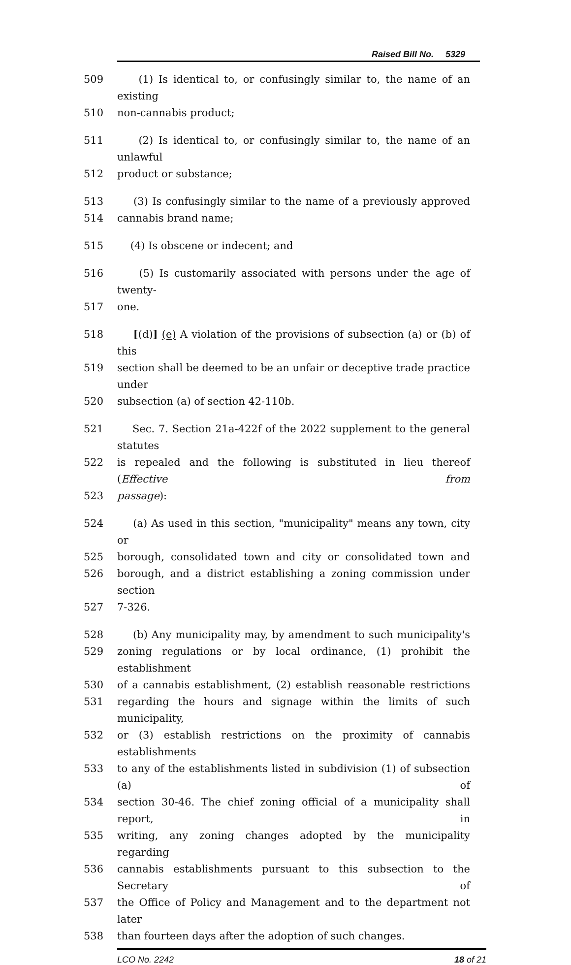Raised Bill No. 5329
509 (1) Is identical to, or confusingly similar to, the name of an existing
510 non-cannabis product;
511 (2) Is identical to, or confusingly similar to, the name of an unlawful
512 product or substance;
513 (3) Is confusingly similar to the name of a previously approved
514 cannabis brand name;
515 (4) Is obscene or indecent; and
516 (5) Is customarily associated with persons under the age of twenty-
517 one.
518 [(d)] (e) A violation of the provisions of subsection (a) or (b) of this
519 section shall be deemed to be an unfair or deceptive trade practice under
520 subsection (a) of section 42-110b.
521 Sec. 7. Section 21a-422f of the 2022 supplement to the general statutes
522 is repealed and the following is substituted in lieu thereof (Effective from
523 passage):
524 (a) As used in this section, "municipality" means any town, city or
525 borough, consolidated town and city or consolidated town and
526 borough, and a district establishing a zoning commission under section
527 7-326.
528 (b) Any municipality may, by amendment to such municipality's
529 zoning regulations or by local ordinance, (1) prohibit the establishment
530 of a cannabis establishment, (2) establish reasonable restrictions
531 regarding the hours and signage within the limits of such municipality,
532 or (3) establish restrictions on the proximity of cannabis establishments
533 to any of the establishments listed in subdivision (1) of subsection (a) of
534 section 30-46. The chief zoning official of a municipality shall report, in
535 writing, any zoning changes adopted by the municipality regarding
536 cannabis establishments pursuant to this subsection to the Secretary of
537 the Office of Policy and Management and to the department not later
538 than fourteen days after the adoption of such changes.
LCO No. 2242 18 of 21